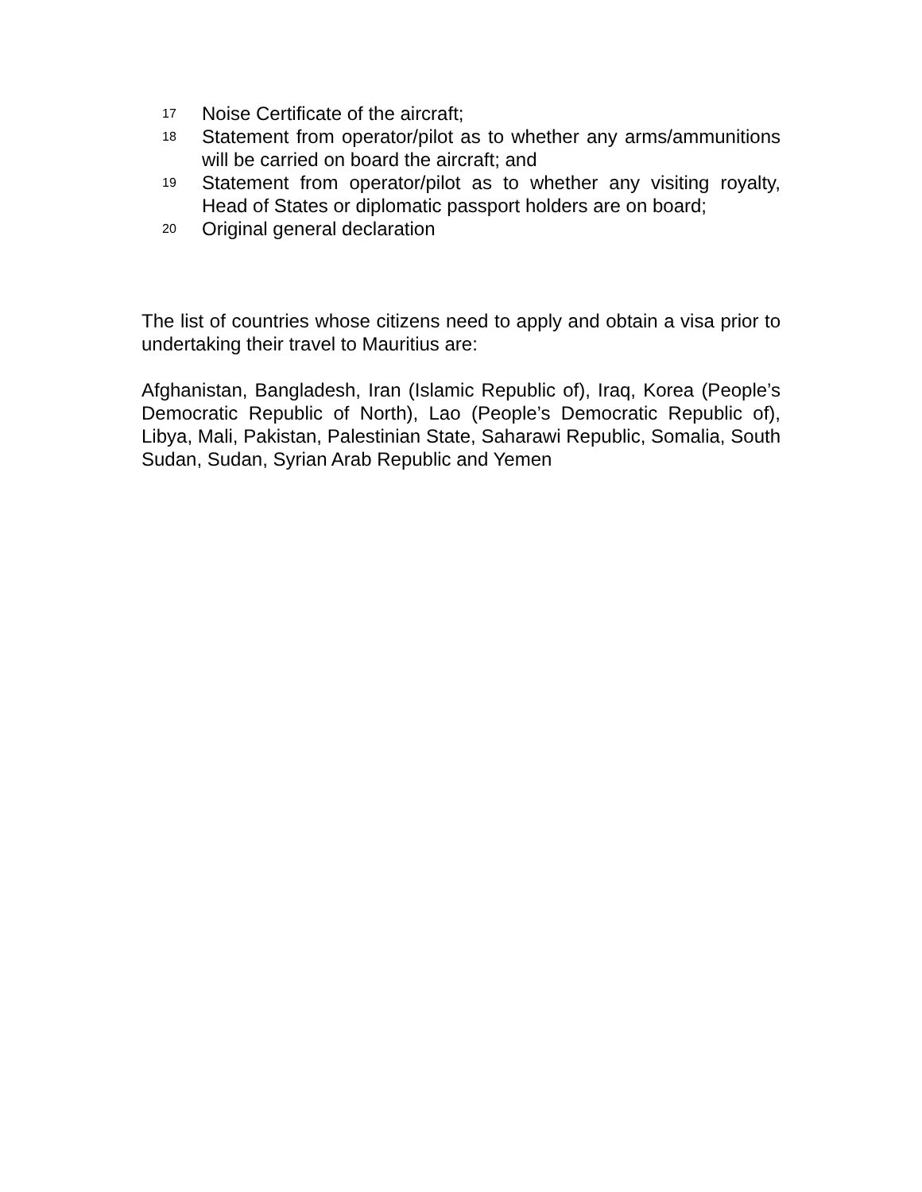17 Noise Certificate of the aircraft;
18 Statement from operator/pilot as to whether any arms/ammunitions will be carried on board the aircraft; and
19 Statement from operator/pilot as to whether any visiting royalty, Head of States or diplomatic passport holders are on board;
20 Original general declaration
The list of countries whose citizens need to apply and obtain a visa prior to undertaking their travel to Mauritius are:
Afghanistan, Bangladesh, Iran (Islamic Republic of), Iraq, Korea (People’s Democratic Republic of North), Lao (People’s Democratic Republic of), Libya, Mali, Pakistan, Palestinian State, Saharawi Republic, Somalia, South Sudan, Sudan, Syrian Arab Republic and Yemen